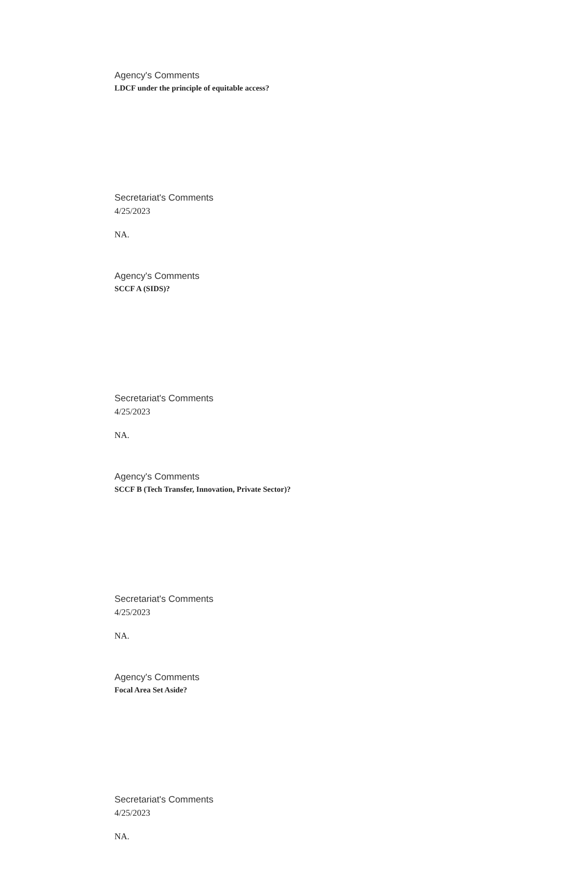Agency's Comments
LDCF under the principle of equitable access?
Secretariat's Comments
4/25/2023
NA.
Agency's Comments
SCCF A (SIDS)?
Secretariat's Comments
4/25/2023
NA.
Agency's Comments
SCCF B (Tech Transfer, Innovation, Private Sector)?
Secretariat's Comments
4/25/2023
NA.
Agency's Comments
Focal Area Set Aside?
Secretariat's Comments
4/25/2023
NA.